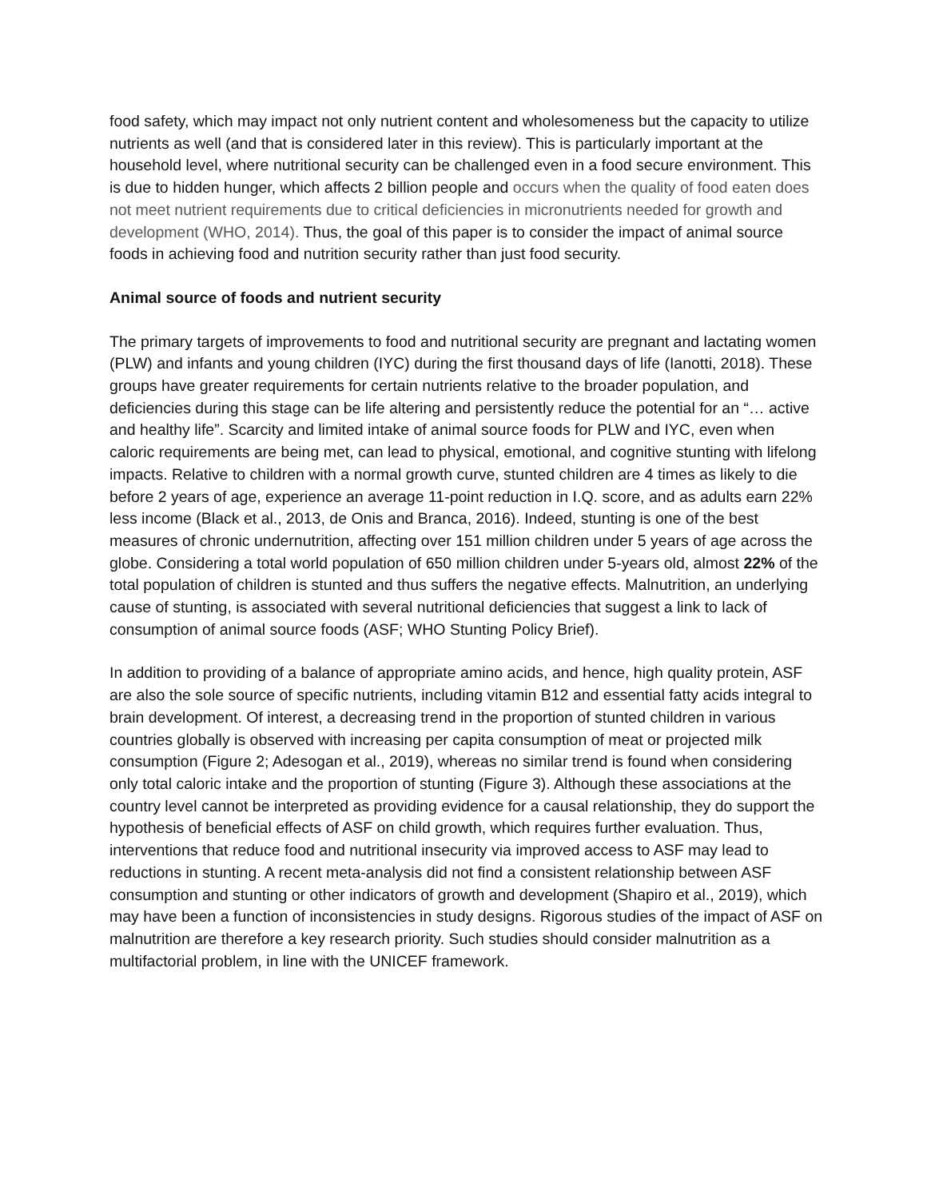food safety, which may impact not only nutrient content and wholesomeness but the capacity to utilize nutrients as well (and that is considered later in this review). This is particularly important at the household level, where nutritional security can be challenged even in a food secure environment. This is due to hidden hunger, which affects 2 billion people and occurs when the quality of food eaten does not meet nutrient requirements due to critical deficiencies in micronutrients needed for growth and development (WHO, 2014). Thus, the goal of this paper is to consider the impact of animal source foods in achieving food and nutrition security rather than just food security.
Animal source of foods and nutrient security
The primary targets of improvements to food and nutritional security are pregnant and lactating women (PLW) and infants and young children (IYC) during the first thousand days of life (Ianotti, 2018). These groups have greater requirements for certain nutrients relative to the broader population, and deficiencies during this stage can be life altering and persistently reduce the potential for an “… active and healthy life”. Scarcity and limited intake of animal source foods for PLW and IYC, even when caloric requirements are being met, can lead to physical, emotional, and cognitive stunting with lifelong impacts. Relative to children with a normal growth curve, stunted children are 4 times as likely to die before 2 years of age, experience an average 11-point reduction in I.Q. score, and as adults earn 22% less income (Black et al., 2013, de Onis and Branca, 2016). Indeed, stunting is one of the best measures of chronic undernutrition, affecting over 151 million children under 5 years of age across the globe. Considering a total world population of 650 million children under 5-years old, almost 22% of the total population of children is stunted and thus suffers the negative effects. Malnutrition, an underlying cause of stunting, is associated with several nutritional deficiencies that suggest a link to lack of consumption of animal source foods (ASF; WHO Stunting Policy Brief).
In addition to providing of a balance of appropriate amino acids, and hence, high quality protein, ASF are also the sole source of specific nutrients, including vitamin B12 and essential fatty acids integral to brain development. Of interest, a decreasing trend in the proportion of stunted children in various countries globally is observed with increasing per capita consumption of meat or projected milk consumption (Figure 2; Adesogan et al., 2019), whereas no similar trend is found when considering only total caloric intake and the proportion of stunting (Figure 3). Although these associations at the country level cannot be interpreted as providing evidence for a causal relationship, they do support the hypothesis of beneficial effects of ASF on child growth, which requires further evaluation. Thus, interventions that reduce food and nutritional insecurity via improved access to ASF may lead to reductions in stunting. A recent meta-analysis did not find a consistent relationship between ASF consumption and stunting or other indicators of growth and development (Shapiro et al., 2019), which may have been a function of inconsistencies in study designs. Rigorous studies of the impact of ASF on malnutrition are therefore a key research priority. Such studies should consider malnutrition as a multifactorial problem, in line with the UNICEF framework.